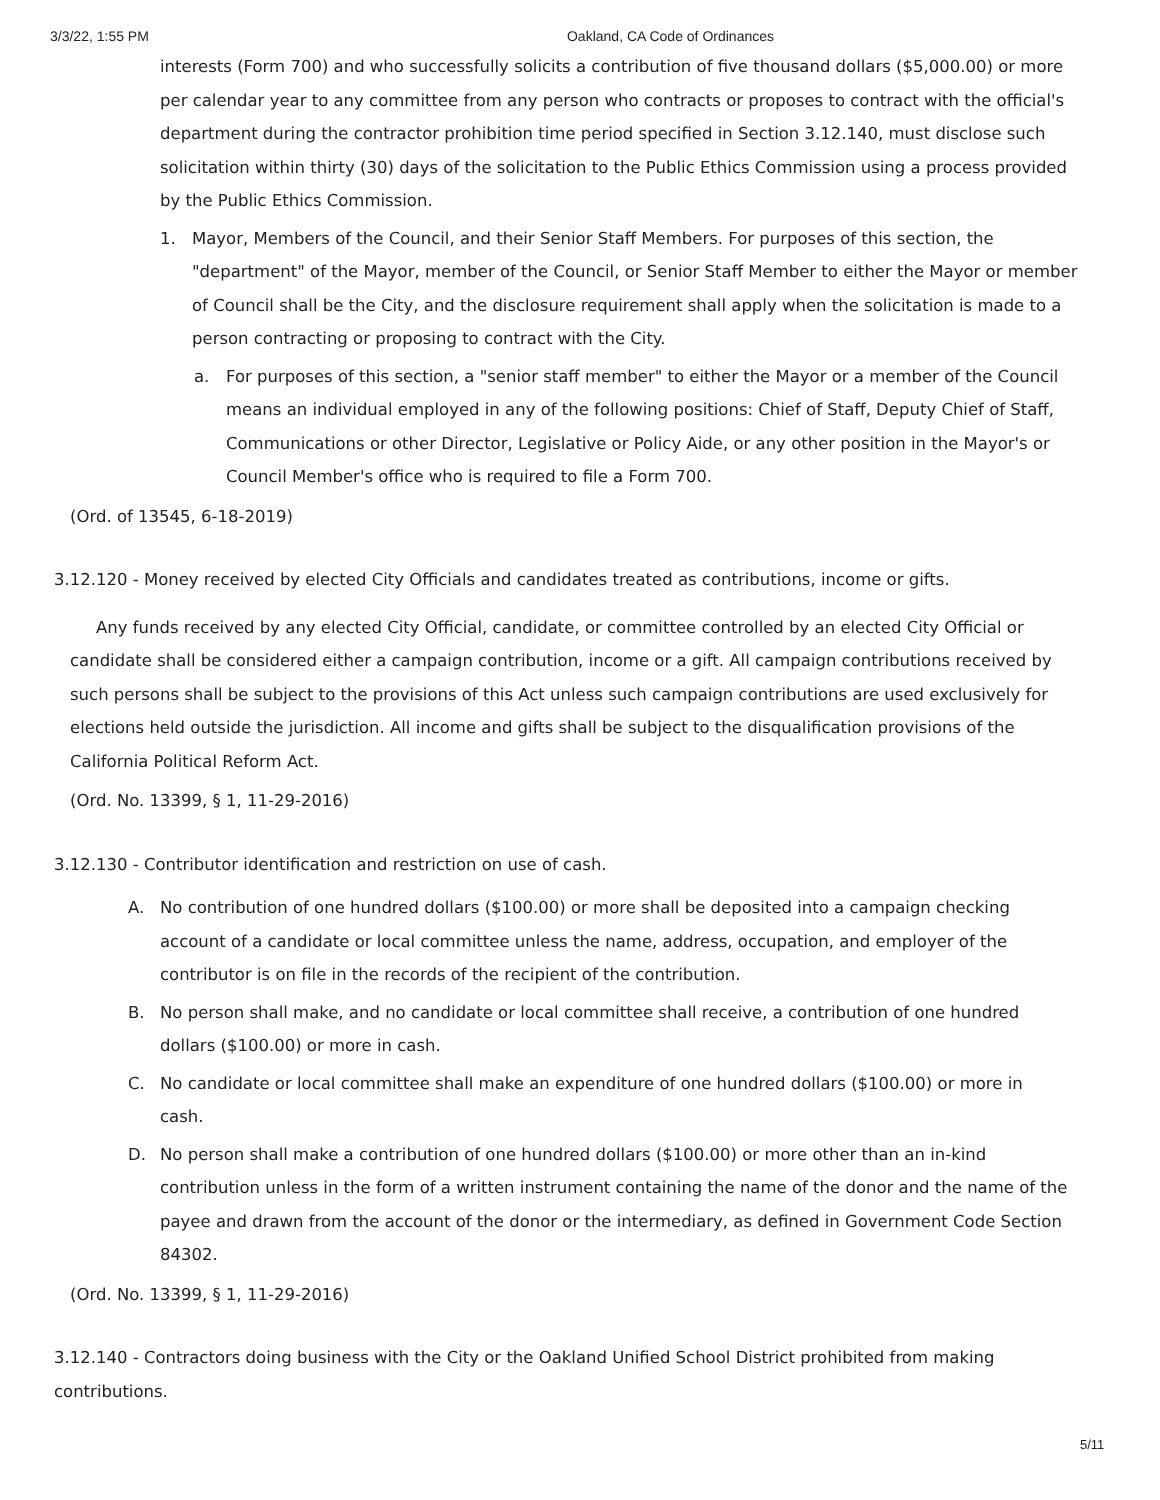3/3/22, 1:55 PM Oakland, CA Code of Ordinances
interests (Form 700) and who successfully solicits a contribution of five thousand dollars ($5,000.00) or more per calendar year to any committee from any person who contracts or proposes to contract with the official's department during the contractor prohibition time period specified in Section 3.12.140, must disclose such solicitation within thirty (30) days of the solicitation to the Public Ethics Commission using a process provided by the Public Ethics Commission.
1. Mayor, Members of the Council, and their Senior Staff Members. For purposes of this section, the "department" of the Mayor, member of the Council, or Senior Staff Member to either the Mayor or member of Council shall be the City, and the disclosure requirement shall apply when the solicitation is made to a person contracting or proposing to contract with the City.
a. For purposes of this section, a "senior staff member" to either the Mayor or a member of the Council means an individual employed in any of the following positions: Chief of Staff, Deputy Chief of Staff, Communications or other Director, Legislative or Policy Aide, or any other position in the Mayor's or Council Member's office who is required to file a Form 700.
(Ord. of 13545, 6-18-2019)
3.12.120 - Money received by elected City Officials and candidates treated as contributions, income or gifts.
Any funds received by any elected City Official, candidate, or committee controlled by an elected City Official or candidate shall be considered either a campaign contribution, income or a gift. All campaign contributions received by such persons shall be subject to the provisions of this Act unless such campaign contributions are used exclusively for elections held outside the jurisdiction. All income and gifts shall be subject to the disqualification provisions of the California Political Reform Act.
(Ord. No. 13399, § 1, 11-29-2016)
3.12.130 - Contributor identification and restriction on use of cash.
A. No contribution of one hundred dollars ($100.00) or more shall be deposited into a campaign checking account of a candidate or local committee unless the name, address, occupation, and employer of the contributor is on file in the records of the recipient of the contribution.
B. No person shall make, and no candidate or local committee shall receive, a contribution of one hundred dollars ($100.00) or more in cash.
C. No candidate or local committee shall make an expenditure of one hundred dollars ($100.00) or more in cash.
D. No person shall make a contribution of one hundred dollars ($100.00) or more other than an in-kind contribution unless in the form of a written instrument containing the name of the donor and the name of the payee and drawn from the account of the donor or the intermediary, as defined in Government Code Section 84302.
(Ord. No. 13399, § 1, 11-29-2016)
3.12.140 - Contractors doing business with the City or the Oakland Unified School District prohibited from making contributions.
5/11